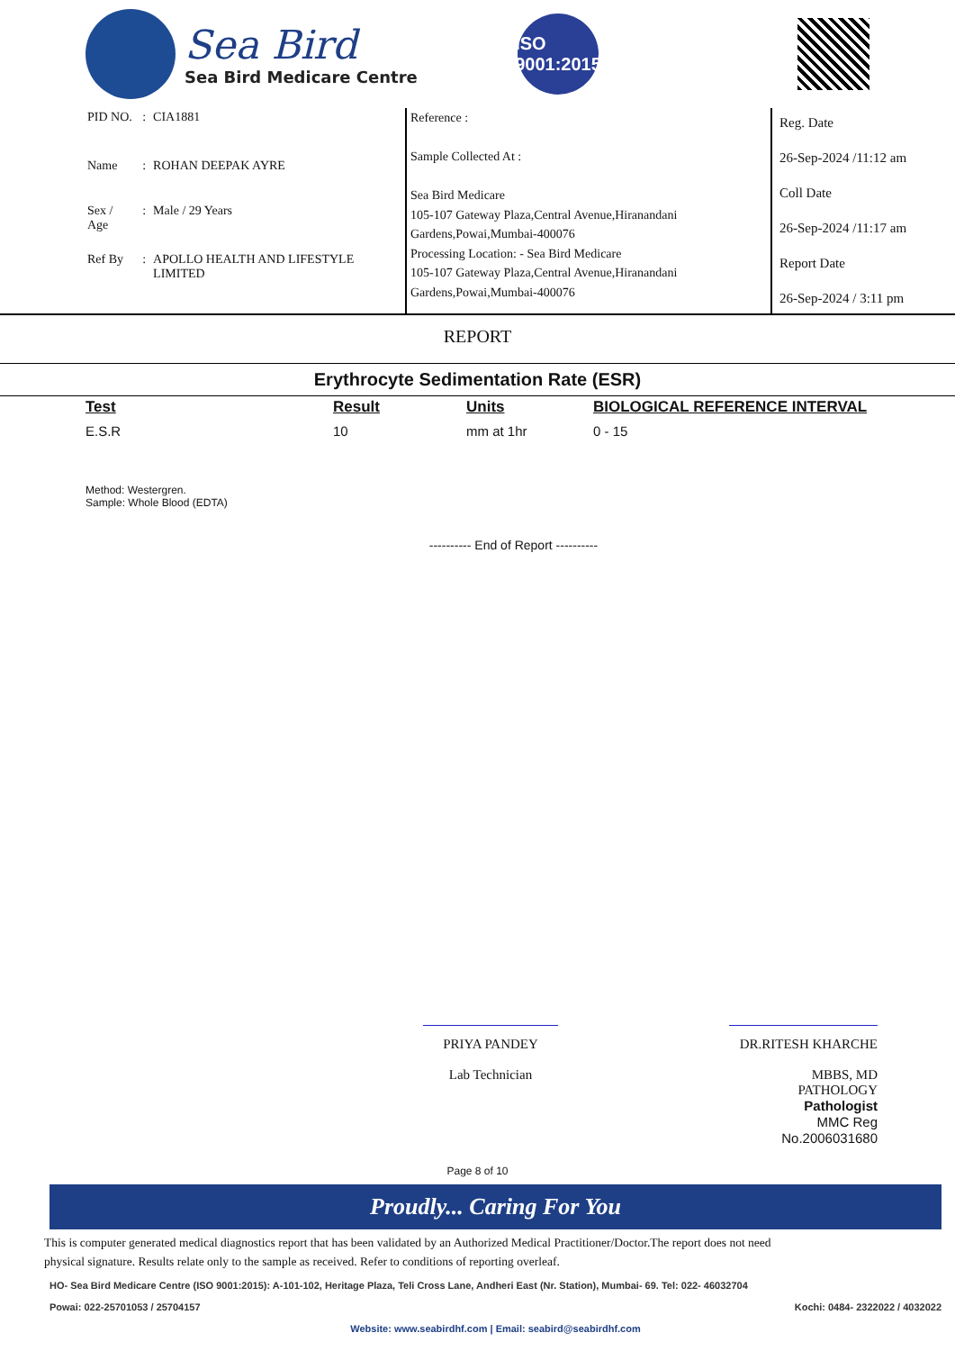Sea Bird
Sea Bird Medicare Centre
ISO 9001:2015
| PID NO. | : | CIA1881 |
| Name | : | ROHAN DEEPAK AYRE |
| Sex / Age | : | Male / 29 Years |
| Ref By | : | APOLLO HEALTH AND LIFESTYLE LIMITED |
Reference :
Sample Collected At :
Sea Bird Medicare
105-107 Gateway Plaza,Central Avenue,Hiranandani Gardens,Powai,Mumbai-400076
Processing Location: - Sea Bird Medicare
105-107 Gateway Plaza,Central Avenue,Hiranandani Gardens,Powai,Mumbai-400076
Reg. Date
26-Sep-2024 /11:12 am
Coll Date
26-Sep-2024 /11:17 am
Report Date
26-Sep-2024 / 3:11 pm
REPORT
Erythrocyte Sedimentation Rate (ESR)
| Test | Result | Units | BIOLOGICAL REFERENCE INTERVAL |
| --- | --- | --- | --- |
| E.S.R | 10 | mm at 1hr | 0 - 15 |
Method: Westergren.
Sample: Whole Blood (EDTA)
---------- End of Report ----------
PRIYA PANDEY
Lab Technician
DR.RITESH KHARCHE
MBBS, MD PATHOLOGY
Pathologist
MMC Reg No.2006031680
Page 8 of 10
Proudly... Caring For You
This is computer generated medical diagnostics report that has been validated by an Authorized Medical Practitioner/Doctor.The report does not need physical signature. Results relate only to the sample as received. Refer to conditions of reporting overleaf.
HO- Sea Bird Medicare Centre (ISO 9001:2015): A-101-102, Heritage Plaza, Teli Cross Lane, Andheri East (Nr. Station), Mumbai- 69. Tel: 022- 46032704
Powai: 022-25701053 / 25704157 Kochi: 0484- 2322022 / 4032022
Website: www.seabirdhf.com | Email: seabird@seabirdhf.com